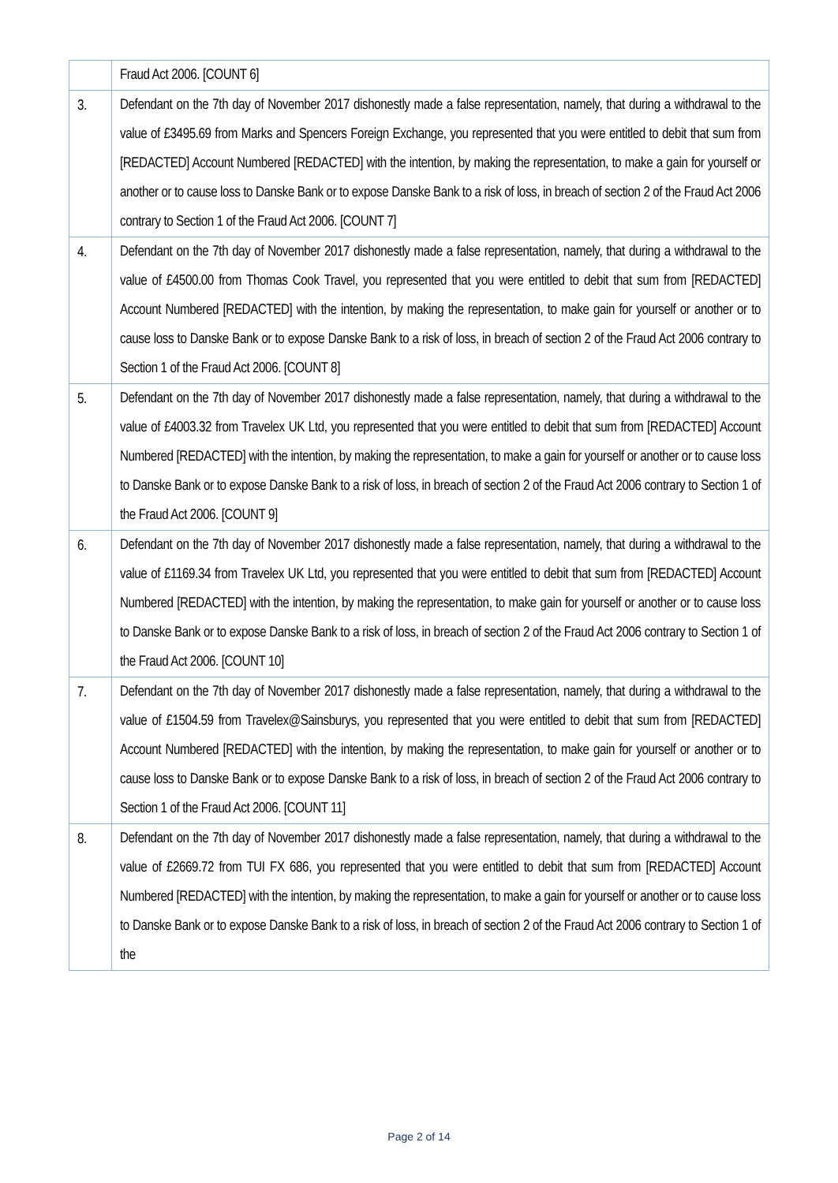| | Fraud Act 2006. [COUNT 6] |
| 3. | Defendant on the 7th day of November 2017 dishonestly made a false representation, namely, that during a withdrawal to the value of £3495.69 from Marks and Spencers Foreign Exchange, you represented that you were entitled to debit that sum from [REDACTED] Account Numbered [REDACTED] with the intention, by making the representation, to make a gain for yourself or another or to cause loss to Danske Bank or to expose Danske Bank to a risk of loss, in breach of section 2 of the Fraud Act 2006 contrary to Section 1 of the Fraud Act 2006. [COUNT 7] |
| 4. | Defendant on the 7th day of November 2017 dishonestly made a false representation, namely, that during a withdrawal to the value of £4500.00 from Thomas Cook Travel, you represented that you were entitled to debit that sum from [REDACTED] Account Numbered [REDACTED] with the intention, by making the representation, to make gain for yourself or another or to cause loss to Danske Bank or to expose Danske Bank to a risk of loss, in breach of section 2 of the Fraud Act 2006 contrary to Section 1 of the Fraud Act 2006. [COUNT 8] |
| 5. | Defendant on the 7th day of November 2017 dishonestly made a false representation, namely, that during a withdrawal to the value of £4003.32 from Travelex UK Ltd, you represented that you were entitled to debit that sum from [REDACTED] Account Numbered [REDACTED] with the intention, by making the representation, to make a gain for yourself or another or to cause loss to Danske Bank or to expose Danske Bank to a risk of loss, in breach of section 2 of the Fraud Act 2006 contrary to Section 1 of the Fraud Act 2006. [COUNT 9] |
| 6. | Defendant on the 7th day of November 2017 dishonestly made a false representation, namely, that during a withdrawal to the value of £1169.34 from Travelex UK Ltd, you represented that you were entitled to debit that sum from [REDACTED] Account Numbered [REDACTED] with the intention, by making the representation, to make gain for yourself or another or to cause loss to Danske Bank or to expose Danske Bank to a risk of loss, in breach of section 2 of the Fraud Act 2006 contrary to Section 1 of the Fraud Act 2006. [COUNT 10] |
| 7. | Defendant on the 7th day of November 2017 dishonestly made a false representation, namely, that during a withdrawal to the value of £1504.59 from Travelex@Sainsburys, you represented that you were entitled to debit that sum from [REDACTED] Account Numbered [REDACTED] with the intention, by making the representation, to make gain for yourself or another or to cause loss to Danske Bank or to expose Danske Bank to a risk of loss, in breach of section 2 of the Fraud Act 2006 contrary to Section 1 of the Fraud Act 2006. [COUNT 11] |
| 8. | Defendant on the 7th day of November 2017 dishonestly made a false representation, namely, that during a withdrawal to the value of £2669.72 from TUI FX 686, you represented that you were entitled to debit that sum from [REDACTED] Account Numbered [REDACTED] with the intention, by making the representation, to make a gain for yourself or another or to cause loss to Danske Bank or to expose Danske Bank to a risk of loss, in breach of section 2 of the Fraud Act 2006 contrary to Section 1 of the |
Page 2 of 14